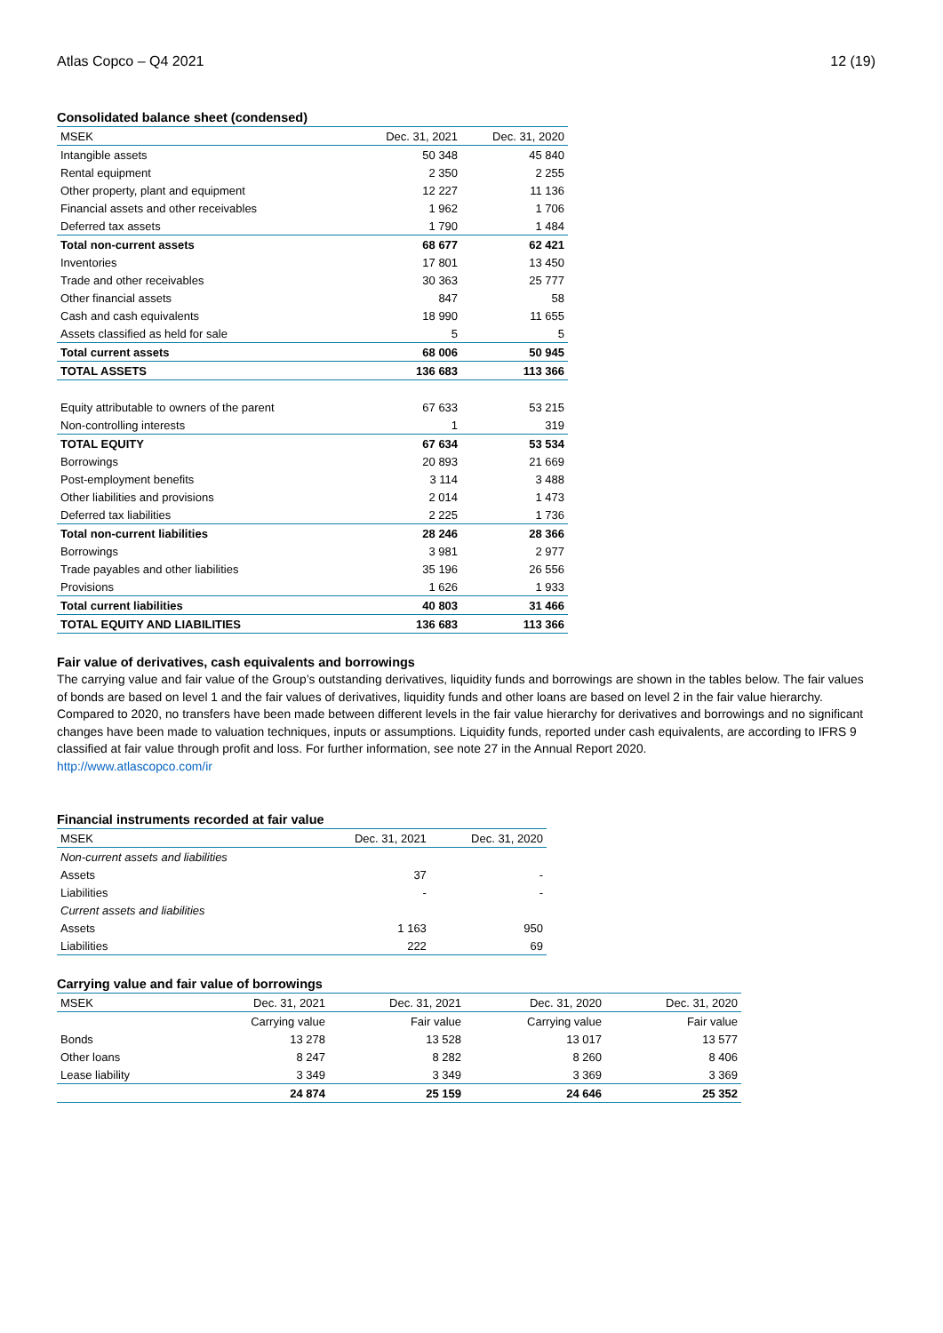Atlas Copco – Q4 2021 12 (19)
Consolidated balance sheet (condensed)
| MSEK | Dec. 31, 2021 | Dec. 31, 2020 |
| --- | --- | --- |
| Intangible assets | 50 348 | 45 840 |
| Rental equipment | 2 350 | 2 255 |
| Other property, plant and equipment | 12 227 | 11 136 |
| Financial assets and other receivables | 1 962 | 1 706 |
| Deferred tax assets | 1 790 | 1 484 |
| Total non-current assets | 68 677 | 62 421 |
| Inventories | 17 801 | 13 450 |
| Trade and other receivables | 30 363 | 25 777 |
| Other financial assets | 847 | 58 |
| Cash and cash equivalents | 18 990 | 11 655 |
| Assets classified as held for sale | 5 | 5 |
| Total current assets | 68 006 | 50 945 |
| TOTAL ASSETS | 136 683 | 113 366 |
| Equity attributable to owners of the parent | 67 633 | 53 215 |
| Non-controlling interests | 1 | 319 |
| TOTAL EQUITY | 67 634 | 53 534 |
| Borrowings | 20 893 | 21 669 |
| Post-employment benefits | 3 114 | 3 488 |
| Other liabilities and provisions | 2 014 | 1 473 |
| Deferred tax liabilities | 2 225 | 1 736 |
| Total non-current liabilities | 28 246 | 28 366 |
| Borrowings | 3 981 | 2 977 |
| Trade payables and other liabilities | 35 196 | 26 556 |
| Provisions | 1 626 | 1 933 |
| Total current liabilities | 40 803 | 31 466 |
| TOTAL EQUITY AND LIABILITIES | 136 683 | 113 366 |
Fair value of derivatives, cash equivalents and borrowings
The carrying value and fair value of the Group’s outstanding derivatives, liquidity funds and borrowings are shown in the tables below. The fair values of bonds are based on level 1 and the fair values of derivatives, liquidity funds and other loans are based on level 2 in the fair value hierarchy. Compared to 2020, no transfers have been made between different levels in the fair value hierarchy for derivatives and borrowings and no significant changes have been made to valuation techniques, inputs or assumptions. Liquidity funds, reported under cash equivalents, are according to IFRS 9 classified at fair value through profit and loss. For further information, see note 27 in the Annual Report 2020.
http://www.atlascopco.com/ir
Financial instruments recorded at fair value
| MSEK | Dec. 31, 2021 | Dec. 31, 2020 |
| --- | --- | --- |
| Non-current assets and liabilities | | |
| Assets | 37 | - |
| Liabilities | - | - |
| Current assets and liabilities | | |
| Assets | 1 163 | 950 |
| Liabilities | 222 | 69 |
Carrying value and fair value of borrowings
| MSEK | Dec. 31, 2021 | Dec. 31, 2021 | Dec. 31, 2020 | Dec. 31, 2020 |
| --- | --- | --- | --- | --- |
| | Carrying value | Fair value | Carrying value | Fair value |
| Bonds | 13 278 | 13 528 | 13 017 | 13 577 |
| Other loans | 8 247 | 8 282 | 8 260 | 8 406 |
| Lease liability | 3 349 | 3 349 | 3 369 | 3 369 |
| | 24 874 | 25 159 | 24 646 | 25 352 |